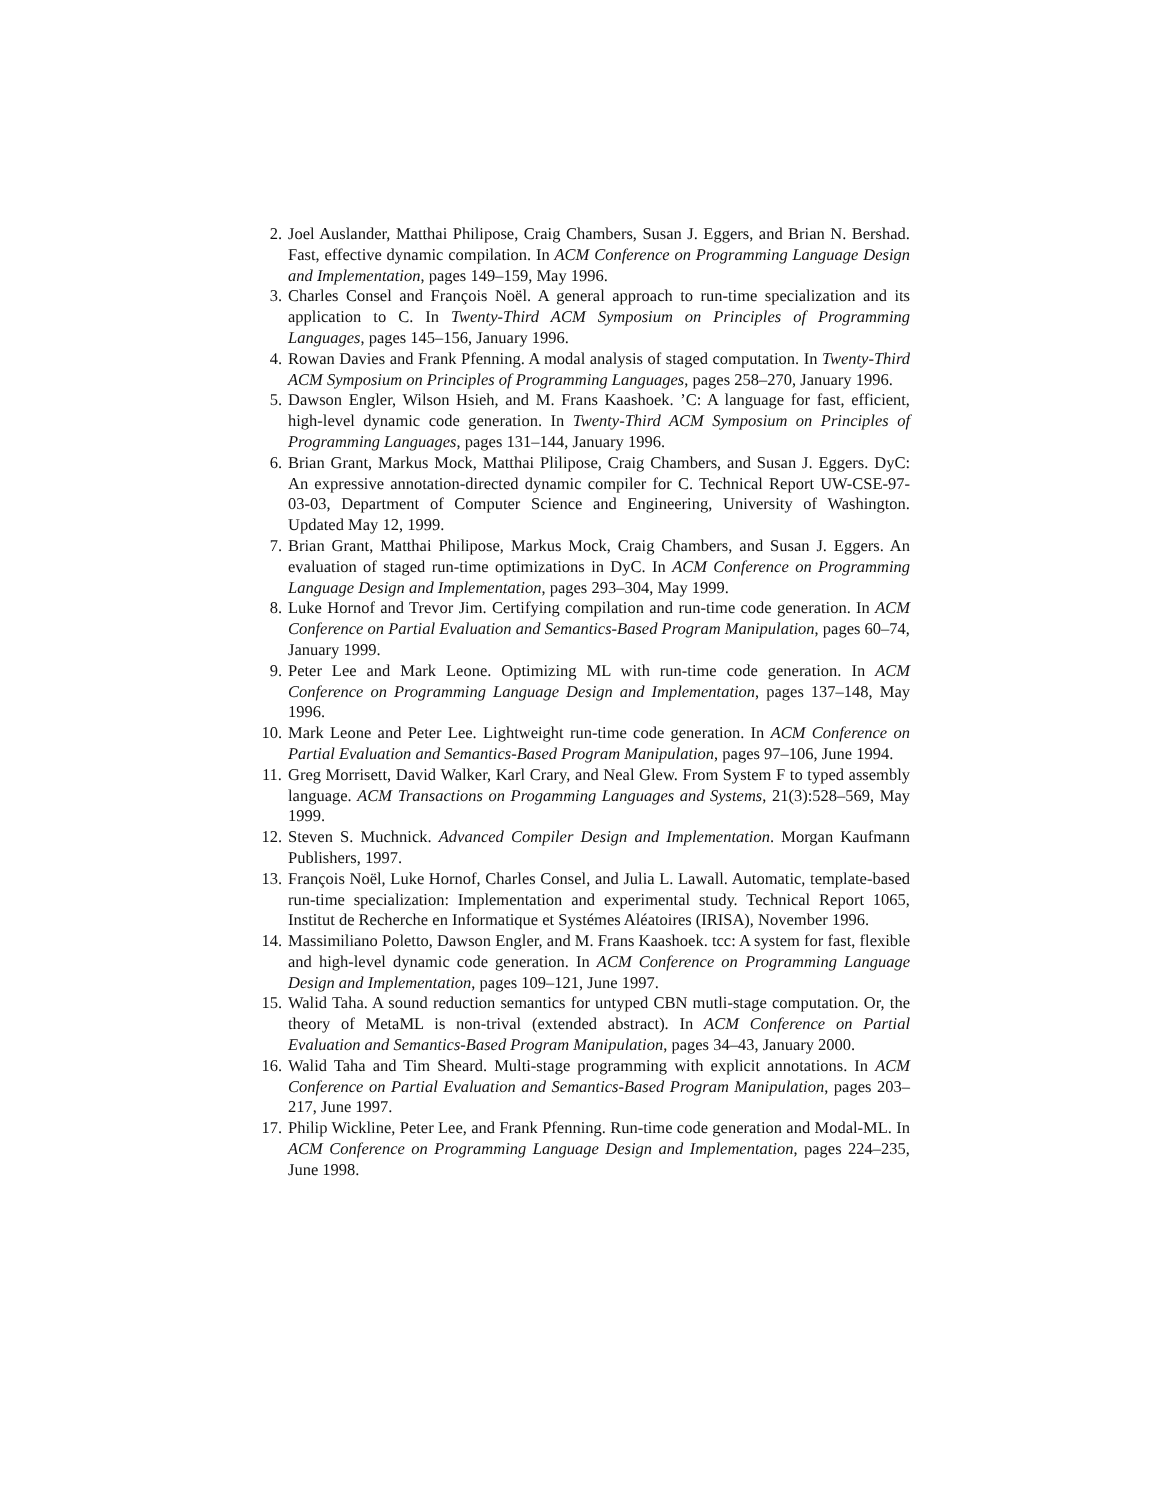2. Joel Auslander, Matthai Philipose, Craig Chambers, Susan J. Eggers, and Brian N. Bershad. Fast, effective dynamic compilation. In ACM Conference on Programming Language Design and Implementation, pages 149–159, May 1996.
3. Charles Consel and François Noël. A general approach to run-time specialization and its application to C. In Twenty-Third ACM Symposium on Principles of Programming Languages, pages 145–156, January 1996.
4. Rowan Davies and Frank Pfenning. A modal analysis of staged computation. In Twenty-Third ACM Symposium on Principles of Programming Languages, pages 258–270, January 1996.
5. Dawson Engler, Wilson Hsieh, and M. Frans Kaashoek. ’C: A language for fast, efficient, high-level dynamic code generation. In Twenty-Third ACM Symposium on Principles of Programming Languages, pages 131–144, January 1996.
6. Brian Grant, Markus Mock, Matthai Plilipose, Craig Chambers, and Susan J. Eggers. DyC: An expressive annotation-directed dynamic compiler for C. Technical Report UW-CSE-97-03-03, Department of Computer Science and Engineering, University of Washington. Updated May 12, 1999.
7. Brian Grant, Matthai Philipose, Markus Mock, Craig Chambers, and Susan J. Eggers. An evaluation of staged run-time optimizations in DyC. In ACM Conference on Programming Language Design and Implementation, pages 293–304, May 1999.
8. Luke Hornof and Trevor Jim. Certifying compilation and run-time code generation. In ACM Conference on Partial Evaluation and Semantics-Based Program Manipulation, pages 60–74, January 1999.
9. Peter Lee and Mark Leone. Optimizing ML with run-time code generation. In ACM Conference on Programming Language Design and Implementation, pages 137–148, May 1996.
10. Mark Leone and Peter Lee. Lightweight run-time code generation. In ACM Conference on Partial Evaluation and Semantics-Based Program Manipulation, pages 97–106, June 1994.
11. Greg Morrisett, David Walker, Karl Crary, and Neal Glew. From System F to typed assembly language. ACM Transactions on Progamming Languages and Systems, 21(3):528–569, May 1999.
12. Steven S. Muchnick. Advanced Compiler Design and Implementation. Morgan Kaufmann Publishers, 1997.
13. François Noël, Luke Hornof, Charles Consel, and Julia L. Lawall. Automatic, template-based run-time specialization: Implementation and experimental study. Technical Report 1065, Institut de Recherche en Informatique et Systémes Aléatoires (IRISA), November 1996.
14. Massimiliano Poletto, Dawson Engler, and M. Frans Kaashoek. tcc: A system for fast, flexible and high-level dynamic code generation. In ACM Conference on Programming Language Design and Implementation, pages 109–121, June 1997.
15. Walid Taha. A sound reduction semantics for untyped CBN mutli-stage computation. Or, the theory of MetaML is non-trival (extended abstract). In ACM Conference on Partial Evaluation and Semantics-Based Program Manipulation, pages 34–43, January 2000.
16. Walid Taha and Tim Sheard. Multi-stage programming with explicit annotations. In ACM Conference on Partial Evaluation and Semantics-Based Program Manipulation, pages 203–217, June 1997.
17. Philip Wickline, Peter Lee, and Frank Pfenning. Run-time code generation and Modal-ML. In ACM Conference on Programming Language Design and Implementation, pages 224–235, June 1998.